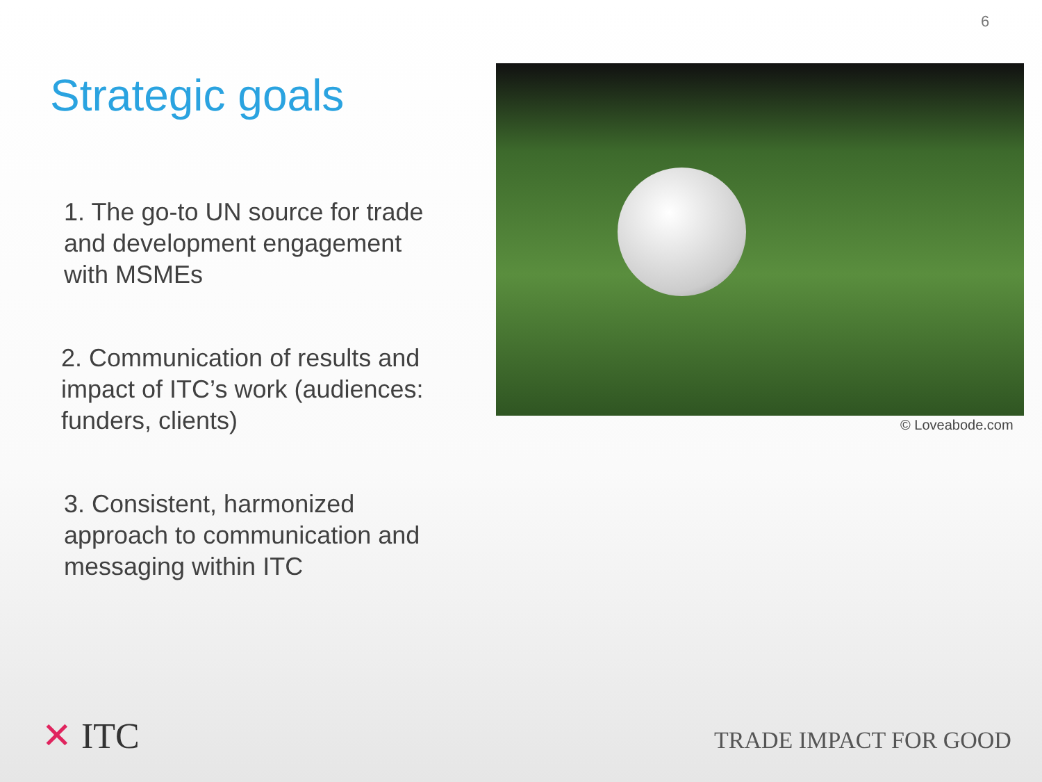6
Strategic goals
1. The go-to UN source for trade and development engagement with MSMEs
2. Communication of results and impact of ITC’s work (audiences: funders, clients)
3. Consistent, harmonized approach to communication and messaging within ITC
© Loveabode.com
✕ ITC TRADE IMPACT FOR GOOD